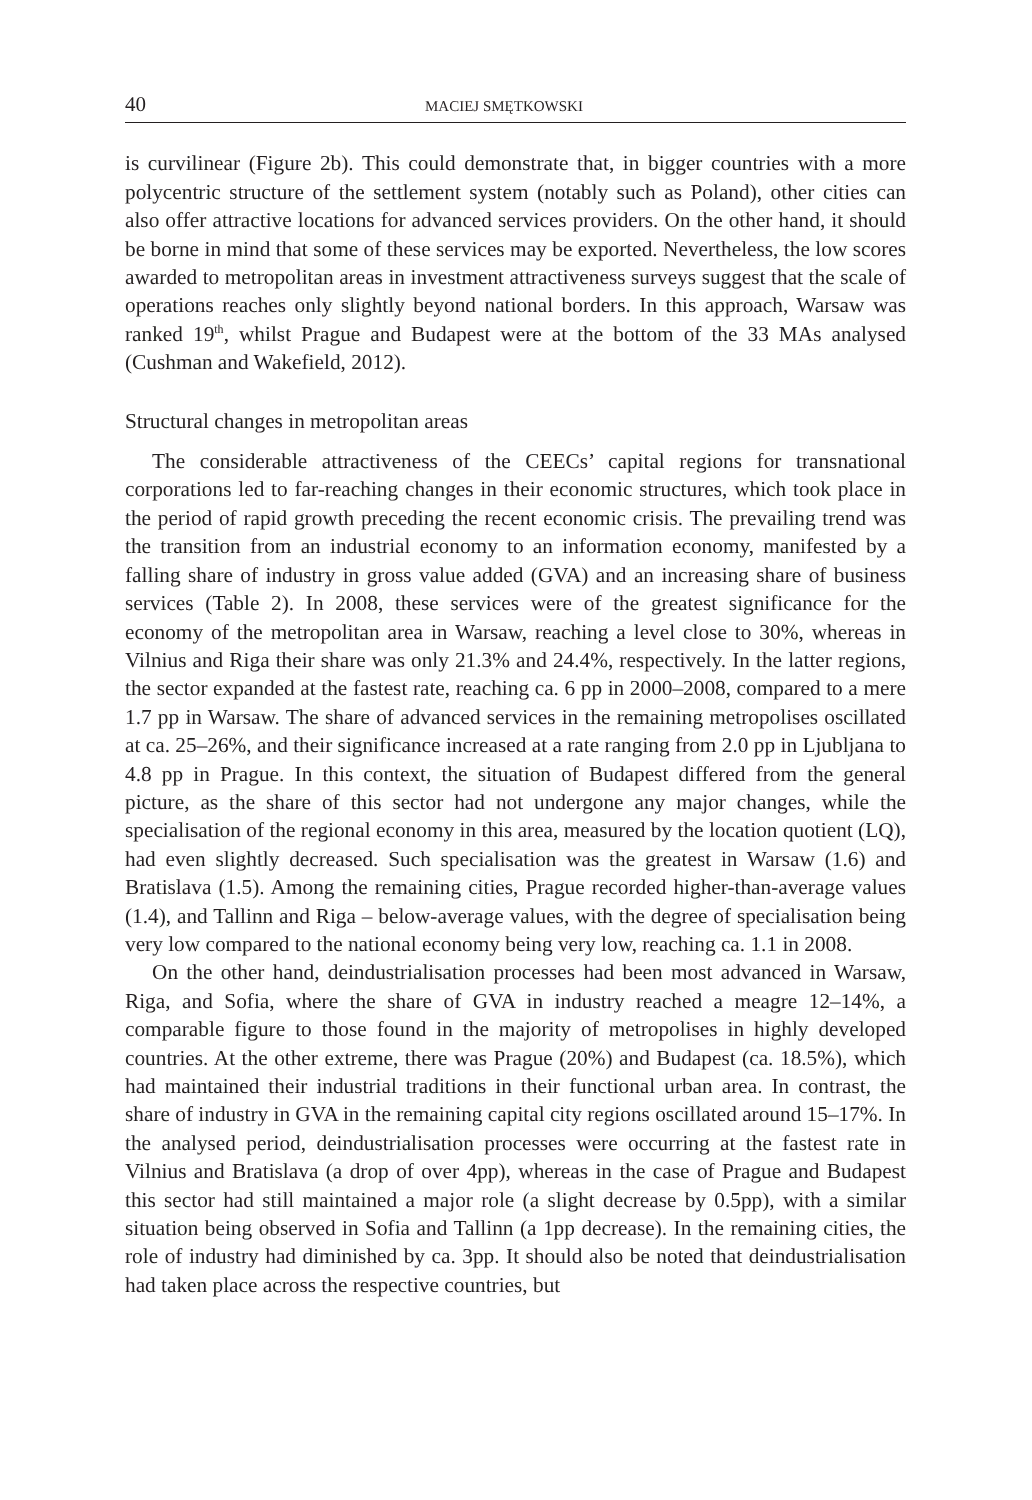40 MACIEJ SMĘTKOWSKI
is curvilinear (Figure 2b). This could demonstrate that, in bigger countries with a more polycentric structure of the settlement system (notably such as Poland), other cities can also offer attractive locations for advanced services providers. On the other hand, it should be borne in mind that some of these services may be exported. Nevertheless, the low scores awarded to metropolitan areas in investment attractiveness surveys suggest that the scale of operations reaches only slightly beyond national borders. In this approach, Warsaw was ranked 19<sup>th</sup>, whilst Prague and Budapest were at the bottom of the 33 MAs analysed (Cushman and Wakefield, 2012).
Structural changes in metropolitan areas
The considerable attractiveness of the CEECs’ capital regions for transnational corporations led to far-reaching changes in their economic structures, which took place in the period of rapid growth preceding the recent economic crisis. The prevailing trend was the transition from an industrial economy to an information economy, manifested by a falling share of industry in gross value added (GVA) and an increasing share of business services (Table 2). In 2008, these services were of the greatest significance for the economy of the metropolitan area in Warsaw, reaching a level close to 30%, whereas in Vilnius and Riga their share was only 21.3% and 24.4%, respectively. In the latter regions, the sector expanded at the fastest rate, reaching ca. 6 pp in 2000–2008, compared to a mere 1.7 pp in Warsaw. The share of advanced services in the remaining metropolises oscillated at ca. 25–26%, and their significance increased at a rate ranging from 2.0 pp in Ljubljana to 4.8 pp in Prague. In this context, the situation of Budapest differed from the general picture, as the share of this sector had not undergone any major changes, while the specialisation of the regional economy in this area, measured by the location quotient (LQ), had even slightly decreased. Such specialisation was the greatest in Warsaw (1.6) and Bratislava (1.5). Among the remaining cities, Prague recorded higher-than-average values (1.4), and Tallinn and Riga – below-average values, with the degree of specialisation being very low compared to the national economy being very low, reaching ca. 1.1 in 2008.
On the other hand, deindustrialisation processes had been most advanced in Warsaw, Riga, and Sofia, where the share of GVA in industry reached a meagre 12–14%, a comparable figure to those found in the majority of metropolises in highly developed countries. At the other extreme, there was Prague (20%) and Budapest (ca. 18.5%), which had maintained their industrial traditions in their functional urban area. In contrast, the share of industry in GVA in the remaining capital city regions oscillated around 15–17%. In the analysed period, deindustrialisation processes were occurring at the fastest rate in Vilnius and Bratislava (a drop of over 4pp), whereas in the case of Prague and Budapest this sector had still maintained a major role (a slight decrease by 0.5pp), with a similar situation being observed in Sofia and Tallinn (a 1pp decrease). In the remaining cities, the role of industry had diminished by ca. 3pp. It should also be noted that deindustrialisation had taken place across the respective countries, but